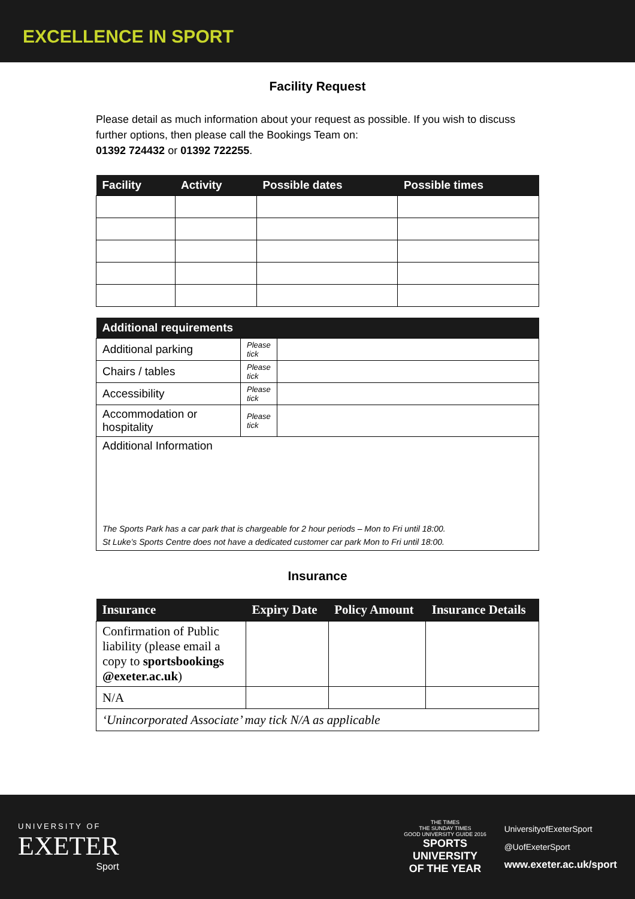EXCELLENCE IN SPORT
Facility Request
Please detail as much information about your request as possible. If you wish to discuss further options, then please call the Bookings Team on:
01392 724432 or 01392 722255.
| Facility | Activity | Possible dates | Possible times |
| --- | --- | --- | --- |
| Additional requirements | | |
| --- | --- | --- |
| Additional parking | Please tick | |
| Chairs / tables | Please tick | |
| Accessibility | Please tick | |
| Accommodation or hospitality | Please tick | |
| Additional Information The Sports Park has a car park that is chargeable for 2 hour periods – Mon to Fri until 18:00. St Luke’s Sports Centre does not have a dedicated customer car park Mon to Fri until 18:00. | | |
Insurance
| Insurance | Expiry Date | Policy Amount | Insurance Details |
| --- | --- | --- | --- |
| Confirmation of Public liability (please email a copy to sportsbookings @exeter.ac.uk ) | | | |
| N/A | | | |
| ‘Unincorporated Associate’ may tick N/A as applicable | | | |
UNIVERSITY OF
EXETER
Sport
THE TIMES
THE SUNDAY TIMES
GOOD UNIVERSITY GUIDE 2016
SPORTS
UNIVERSITY
OF THE YEAR
UniversityofExeterSport
@UofExeterSport
www.exeter.ac.uk/sport